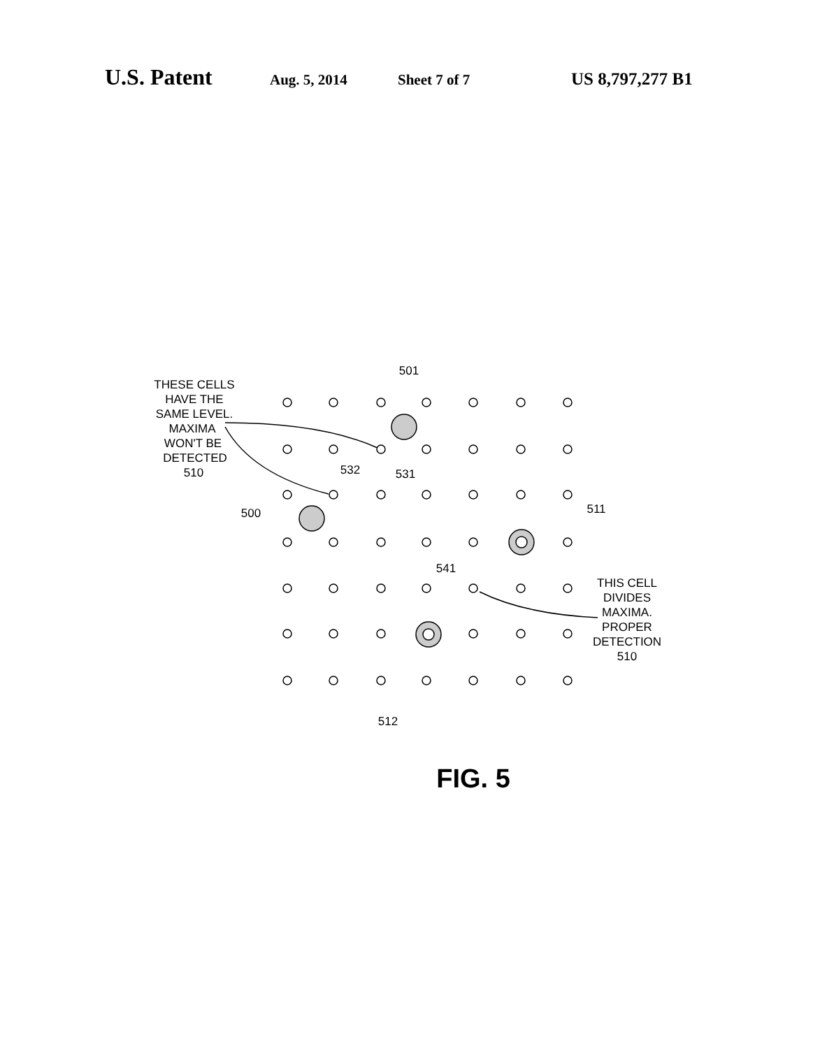U.S. Patent Aug. 5, 2014 Sheet 7 of 7 US 8,797,277 B1
501
THESE CELLS
HAVE THE
SAME LEVEL.
MAXIMA
WON'T BE
DETECTED
510
532
531
500
511
541
THIS CELL
DIVIDES
MAXIMA.
PROPER
DETECTION
510
512
FIG. 5